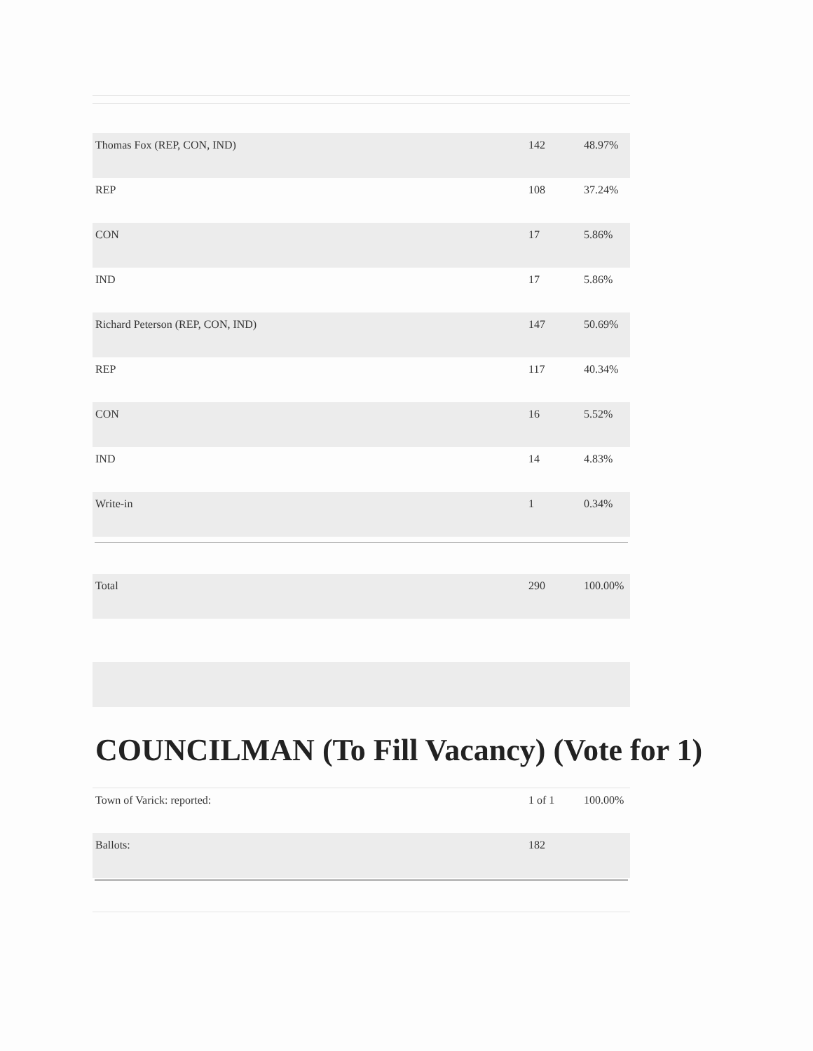| Thomas Fox (REP, CON, IND) | 142 | 48.97% |
| REP | 108 | 37.24% |
| CON | 17 | 5.86% |
| IND | 17 | 5.86% |
| Richard Peterson (REP, CON, IND) | 147 | 50.69% |
| REP | 117 | 40.34% |
| CON | 16 | 5.52% |
| IND | 14 | 4.83% |
| Write-in | 1 | 0.34% |
| Total | 290 | 100.00% |
COUNCILMAN (To Fill Vacancy) (Vote for 1)
| Town of Varick: reported: | 1 of 1 | 100.00% |
| Ballots: | 182 | |